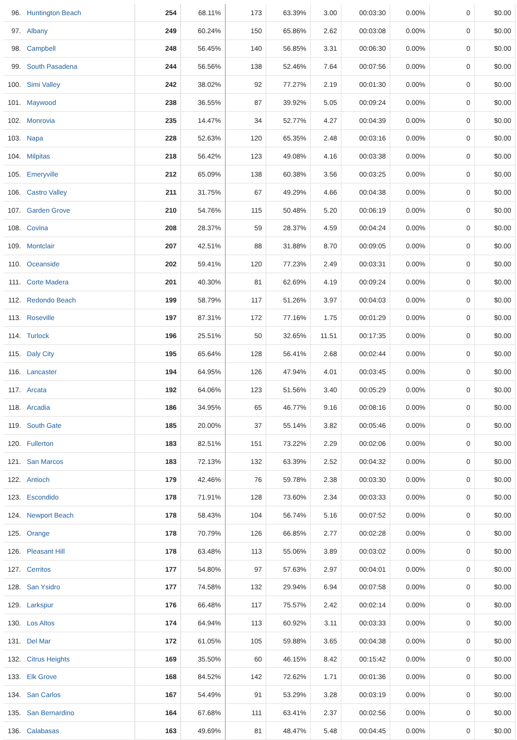| 96. | Huntington Beach | 254 | 68.11% | 173 | 63.39% | 3.00 | 00:03:30 | 0.00% | 0 | $0.00 |
| 97. | Albany | 249 | 60.24% | 150 | 65.86% | 2.62 | 00:03:08 | 0.00% | 0 | $0.00 |
| 98. | Campbell | 248 | 56.45% | 140 | 56.85% | 3.31 | 00:06:30 | 0.00% | 0 | $0.00 |
| 99. | South Pasadena | 244 | 56.56% | 138 | 52.46% | 7.64 | 00:07:56 | 0.00% | 0 | $0.00 |
| 100. | Simi Valley | 242 | 38.02% | 92 | 77.27% | 2.19 | 00:01:30 | 0.00% | 0 | $0.00 |
| 101. | Maywood | 238 | 36.55% | 87 | 39.92% | 5.05 | 00:09:24 | 0.00% | 0 | $0.00 |
| 102. | Monrovia | 235 | 14.47% | 34 | 52.77% | 4.27 | 00:04:39 | 0.00% | 0 | $0.00 |
| 103. | Napa | 228 | 52.63% | 120 | 65.35% | 2.48 | 00:03:16 | 0.00% | 0 | $0.00 |
| 104. | Milpitas | 218 | 56.42% | 123 | 49.08% | 4.16 | 00:03:38 | 0.00% | 0 | $0.00 |
| 105. | Emeryville | 212 | 65.09% | 138 | 60.38% | 3.56 | 00:03:25 | 0.00% | 0 | $0.00 |
| 106. | Castro Valley | 211 | 31.75% | 67 | 49.29% | 4.66 | 00:04:38 | 0.00% | 0 | $0.00 |
| 107. | Garden Grove | 210 | 54.76% | 115 | 50.48% | 5.20 | 00:06:19 | 0.00% | 0 | $0.00 |
| 108. | Covina | 208 | 28.37% | 59 | 28.37% | 4.59 | 00:04:24 | 0.00% | 0 | $0.00 |
| 109. | Montclair | 207 | 42.51% | 88 | 31.88% | 8.70 | 00:09:05 | 0.00% | 0 | $0.00 |
| 110. | Oceanside | 202 | 59.41% | 120 | 77.23% | 2.49 | 00:03:31 | 0.00% | 0 | $0.00 |
| 111. | Corte Madera | 201 | 40.30% | 81 | 62.69% | 4.19 | 00:09:24 | 0.00% | 0 | $0.00 |
| 112. | Redondo Beach | 199 | 58.79% | 117 | 51.26% | 3.97 | 00:04:03 | 0.00% | 0 | $0.00 |
| 113. | Roseville | 197 | 87.31% | 172 | 77.16% | 1.75 | 00:01:29 | 0.00% | 0 | $0.00 |
| 114. | Turlock | 196 | 25.51% | 50 | 32.65% | 11.51 | 00:17:35 | 0.00% | 0 | $0.00 |
| 115. | Daly City | 195 | 65.64% | 128 | 56.41% | 2.68 | 00:02:44 | 0.00% | 0 | $0.00 |
| 116. | Lancaster | 194 | 64.95% | 126 | 47.94% | 4.01 | 00:03:45 | 0.00% | 0 | $0.00 |
| 117. | Arcata | 192 | 64.06% | 123 | 51.56% | 3.40 | 00:05:29 | 0.00% | 0 | $0.00 |
| 118. | Arcadia | 186 | 34.95% | 65 | 46.77% | 9.16 | 00:08:16 | 0.00% | 0 | $0.00 |
| 119. | South Gate | 185 | 20.00% | 37 | 55.14% | 3.82 | 00:05:46 | 0.00% | 0 | $0.00 |
| 120. | Fullerton | 183 | 82.51% | 151 | 73.22% | 2.29 | 00:02:06 | 0.00% | 0 | $0.00 |
| 121. | San Marcos | 183 | 72.13% | 132 | 63.39% | 2.52 | 00:04:32 | 0.00% | 0 | $0.00 |
| 122. | Antioch | 179 | 42.46% | 76 | 59.78% | 2.38 | 00:03:30 | 0.00% | 0 | $0.00 |
| 123. | Escondido | 178 | 71.91% | 128 | 73.60% | 2.34 | 00:03:33 | 0.00% | 0 | $0.00 |
| 124. | Newport Beach | 178 | 58.43% | 104 | 56.74% | 5.16 | 00:07:52 | 0.00% | 0 | $0.00 |
| 125. | Orange | 178 | 70.79% | 126 | 66.85% | 2.77 | 00:02:28 | 0.00% | 0 | $0.00 |
| 126. | Pleasant Hill | 178 | 63.48% | 113 | 55.06% | 3.89 | 00:03:02 | 0.00% | 0 | $0.00 |
| 127. | Cerritos | 177 | 54.80% | 97 | 57.63% | 2.97 | 00:04:01 | 0.00% | 0 | $0.00 |
| 128. | San Ysidro | 177 | 74.58% | 132 | 29.94% | 6.94 | 00:07:58 | 0.00% | 0 | $0.00 |
| 129. | Larkspur | 176 | 66.48% | 117 | 75.57% | 2.42 | 00:02:14 | 0.00% | 0 | $0.00 |
| 130. | Los Altos | 174 | 64.94% | 113 | 60.92% | 3.11 | 00:03:33 | 0.00% | 0 | $0.00 |
| 131. | Del Mar | 172 | 61.05% | 105 | 59.88% | 3.65 | 00:04:38 | 0.00% | 0 | $0.00 |
| 132. | Citrus Heights | 169 | 35.50% | 60 | 46.15% | 8.42 | 00:15:42 | 0.00% | 0 | $0.00 |
| 133. | Elk Grove | 168 | 84.52% | 142 | 72.62% | 1.71 | 00:01:36 | 0.00% | 0 | $0.00 |
| 134. | San Carlos | 167 | 54.49% | 91 | 53.29% | 3.28 | 00:03:19 | 0.00% | 0 | $0.00 |
| 135. | San Bernardino | 164 | 67.68% | 111 | 63.41% | 2.37 | 00:02:56 | 0.00% | 0 | $0.00 |
| 136. | Calabasas | 163 | 49.69% | 81 | 48.47% | 5.48 | 00:04:45 | 0.00% | 0 | $0.00 |